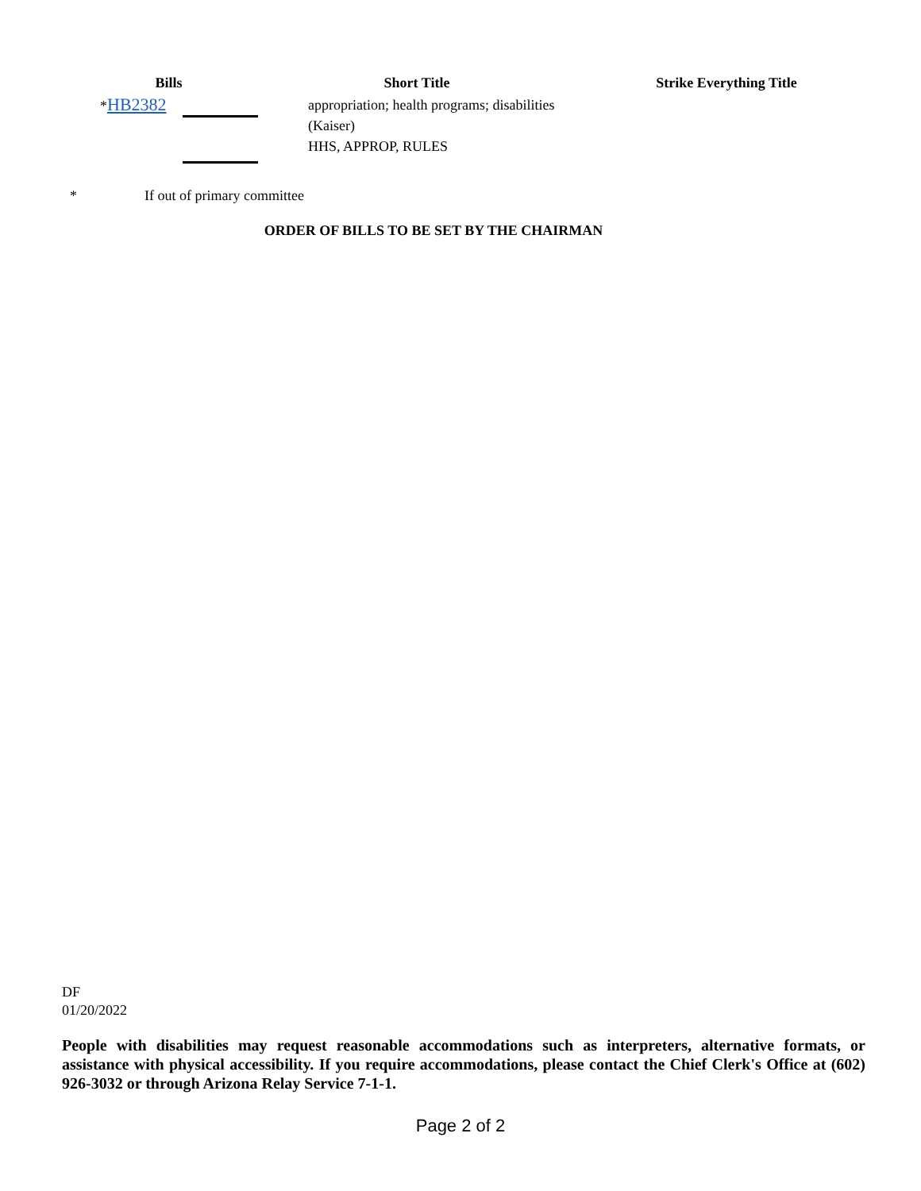| Bills | Short Title | Strike Everything Title |
| --- | --- | --- |
| * HB2382 | appropriation; health programs; disabilities (Kaiser) HHS, APPROP, RULES | |
* If out of primary committee
ORDER OF BILLS TO BE SET BY THE CHAIRMAN
DF
01/20/2022
People with disabilities may request reasonable accommodations such as interpreters, alternative formats, or assistance with physical accessibility. If you require accommodations, please contact the Chief Clerk's Office at (602) 926-3032 or through Arizona Relay Service 7-1-1.
Page 2 of 2